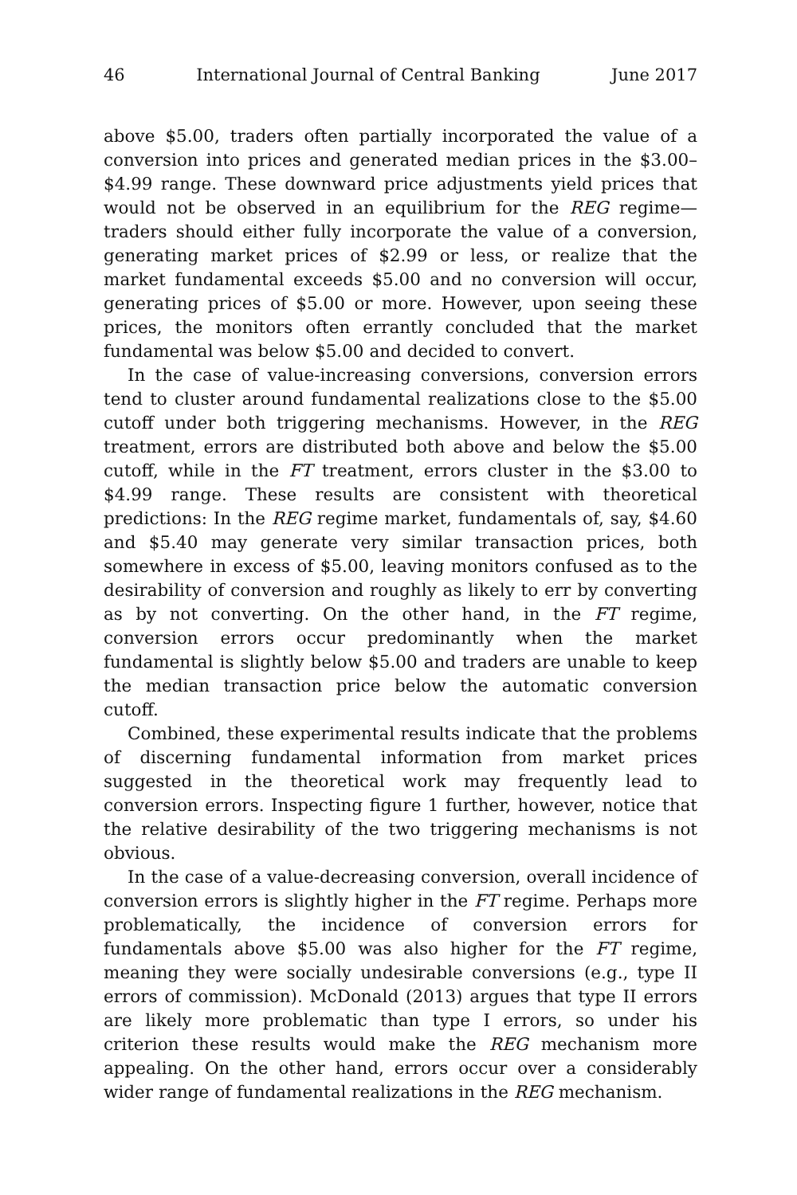46 International Journal of Central Banking June 2017
above $5.00, traders often partially incorporated the value of a conversion into prices and generated median prices in the $3.00–$4.99 range. These downward price adjustments yield prices that would not be observed in an equilibrium for the REG regime—traders should either fully incorporate the value of a conversion, generating market prices of $2.99 or less, or realize that the market fundamental exceeds $5.00 and no conversion will occur, generating prices of $5.00 or more. However, upon seeing these prices, the monitors often errantly concluded that the market fundamental was below $5.00 and decided to convert.
In the case of value-increasing conversions, conversion errors tend to cluster around fundamental realizations close to the $5.00 cutoff under both triggering mechanisms. However, in the REG treatment, errors are distributed both above and below the $5.00 cutoff, while in the FT treatment, errors cluster in the $3.00 to $4.99 range. These results are consistent with theoretical predictions: In the REG regime market, fundamentals of, say, $4.60 and $5.40 may generate very similar transaction prices, both somewhere in excess of $5.00, leaving monitors confused as to the desirability of conversion and roughly as likely to err by converting as by not converting. On the other hand, in the FT regime, conversion errors occur predominantly when the market fundamental is slightly below $5.00 and traders are unable to keep the median transaction price below the automatic conversion cutoff.
Combined, these experimental results indicate that the problems of discerning fundamental information from market prices suggested in the theoretical work may frequently lead to conversion errors. Inspecting figure 1 further, however, notice that the relative desirability of the two triggering mechanisms is not obvious.
In the case of a value-decreasing conversion, overall incidence of conversion errors is slightly higher in the FT regime. Perhaps more problematically, the incidence of conversion errors for fundamentals above $5.00 was also higher for the FT regime, meaning they were socially undesirable conversions (e.g., type II errors of commission). McDonald (2013) argues that type II errors are likely more problematic than type I errors, so under his criterion these results would make the REG mechanism more appealing. On the other hand, errors occur over a considerably wider range of fundamental realizations in the REG mechanism.